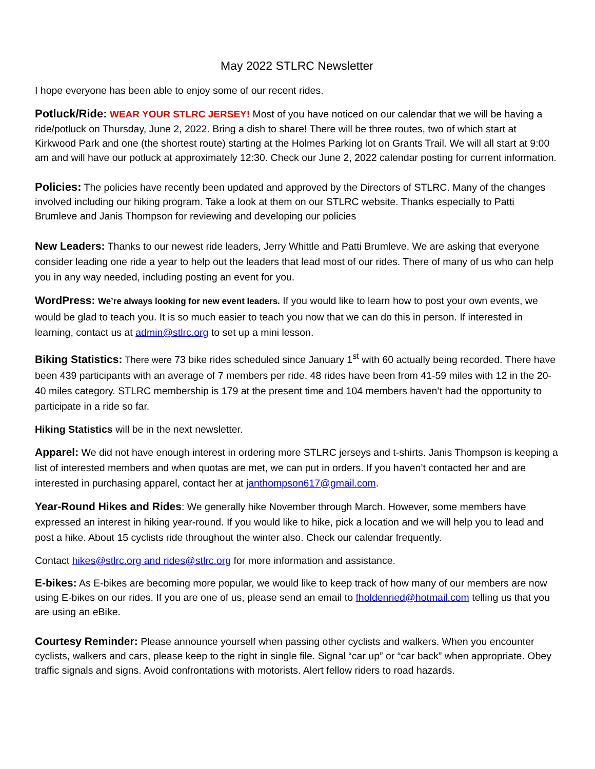May 2022 STLRC Newsletter
I hope everyone has been able to enjoy some of our recent rides.
Potluck/Ride: WEAR YOUR STLRC JERSEY! Most of you have noticed on our calendar that we will be having a ride/potluck on Thursday, June 2, 2022. Bring a dish to share! There will be three routes, two of which start at Kirkwood Park and one (the shortest route) starting at the Holmes Parking lot on Grants Trail. We will all start at 9:00 am and will have our potluck at approximately 12:30. Check our June 2, 2022 calendar posting for current information.
Policies: The policies have recently been updated and approved by the Directors of STLRC. Many of the changes involved including our hiking program. Take a look at them on our STLRC website. Thanks especially to Patti Brumleve and Janis Thompson for reviewing and developing our policies
New Leaders: Thanks to our newest ride leaders, Jerry Whittle and Patti Brumleve. We are asking that everyone consider leading one ride a year to help out the leaders that lead most of our rides. There of many of us who can help you in any way needed, including posting an event for you.
WordPress: We’re always looking for new event leaders. If you would like to learn how to post your own events, we would be glad to teach you. It is so much easier to teach you now that we can do this in person. If interested in learning, contact us at admin@stlrc.org to set up a mini lesson.
Biking Statistics: There were 73 bike rides scheduled since January 1<sup>st</sup> with 60 actually being recorded. There have been 439 participants with an average of 7 members per ride. 48 rides have been from 41-59 miles with 12 in the 20-40 miles category. STLRC membership is 179 at the present time and 104 members haven’t had the opportunity to participate in a ride so far.
Hiking Statistics will be in the next newsletter.
Apparel: We did not have enough interest in ordering more STLRC jerseys and t-shirts. Janis Thompson is keeping a list of interested members and when quotas are met, we can put in orders. If you haven’t contacted her and are interested in purchasing apparel, contact her at janthompson617@gmail.com.
Year-Round Hikes and Rides: We generally hike November through March. However, some members have expressed an interest in hiking year-round. If you would like to hike, pick a location and we will help you to lead and post a hike. About 15 cyclists ride throughout the winter also. Check our calendar frequently.
Contact hikes@stlrc.org and rides@stlrc.org for more information and assistance.
E-bikes: As E-bikes are becoming more popular, we would like to keep track of how many of our members are now using E-bikes on our rides. If you are one of us, please send an email to fholdenried@hotmail.com telling us that you are using an eBike.
Courtesy Reminder: Please announce yourself when passing other cyclists and walkers. When you encounter cyclists, walkers and cars, please keep to the right in single file. Signal “car up” or “car back” when appropriate. Obey traffic signals and signs. Avoid confrontations with motorists. Alert fellow riders to road hazards.